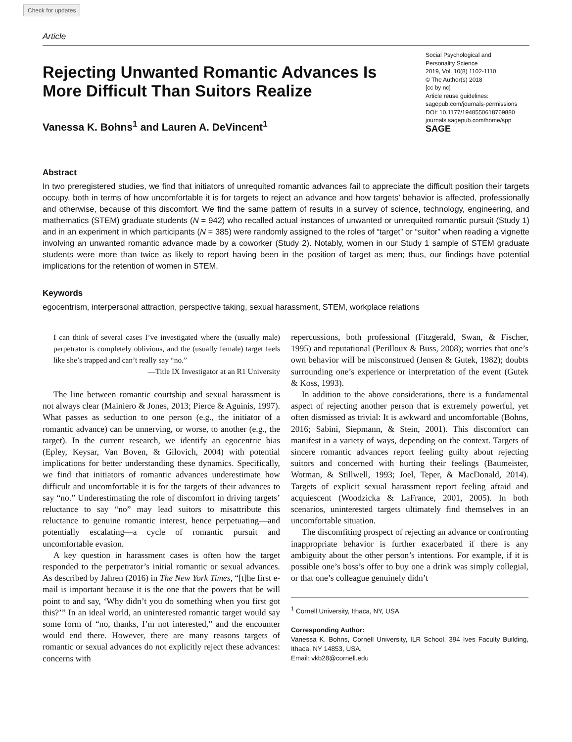Check for updates
Article
Rejecting Unwanted Romantic Advances Is More Difficult Than Suitors Realize
Social Psychological and
Personality Science
2019, Vol. 10(8) 1102-1110
© The Author(s) 2018
[cc by nc]
Article reuse guidelines:
sagepub.com/journals-permissions
DOI: 10.1177/1948550618769880
journals.sagepub.com/home/spp
SAGE
Vanessa K. Bohns<sup>1</sup> and Lauren A. DeVincent<sup>1</sup>
Abstract
In two preregistered studies, we find that initiators of unrequited romantic advances fail to appreciate the difficult position their targets occupy, both in terms of how uncomfortable it is for targets to reject an advance and how targets’ behavior is affected, professionally and otherwise, because of this discomfort. We find the same pattern of results in a survey of science, technology, engineering, and mathematics (STEM) graduate students (N = 942) who recalled actual instances of unwanted or unrequited romantic pursuit (Study 1) and in an experiment in which participants (N = 385) were randomly assigned to the roles of “target” or “suitor” when reading a vignette involving an unwanted romantic advance made by a coworker (Study 2). Notably, women in our Study 1 sample of STEM graduate students were more than twice as likely to report having been in the position of target as men; thus, our findings have potential implications for the retention of women in STEM.
Keywords
egocentrism, interpersonal attraction, perspective taking, sexual harassment, STEM, workplace relations
I can think of several cases I’ve investigated where the (usually male) perpetrator is completely oblivious, and the (usually female) target feels like she’s trapped and can’t really say “no.”
—Title IX Investigator at an R1 University
The line between romantic courtship and sexual harassment is not always clear (Mainiero & Jones, 2013; Pierce & Aguinis, 1997). What passes as seduction to one person (e.g., the initiator of a romantic advance) can be unnerving, or worse, to another (e.g., the target). In the current research, we identify an egocentric bias (Epley, Keysar, Van Boven, & Gilovich, 2004) with potential implications for better understanding these dynamics. Specifically, we find that initiators of romantic advances underestimate how difficult and uncomfortable it is for the targets of their advances to say “no.” Underestimating the role of discomfort in driving targets’ reluctance to say “no” may lead suitors to misattribute this reluctance to genuine romantic interest, hence perpetuating—and potentially escalating—a cycle of romantic pursuit and uncomfortable evasion.
A key question in harassment cases is often how the target responded to the perpetrator’s initial romantic or sexual advances. As described by Jahren (2016) in The New York Times, “[t]he first e-mail is important because it is the one that the powers that be will point to and say, ‘Why didn’t you do something when you first got this?’” In an ideal world, an uninterested romantic target would say some form of “no, thanks, I’m not interested,” and the encounter would end there. However, there are many reasons targets of romantic or sexual advances do not explicitly reject these advances: concerns with
repercussions, both professional (Fitzgerald, Swan, & Fischer, 1995) and reputational (Perilloux & Buss, 2008); worries that one’s own behavior will be misconstrued (Jensen & Gutek, 1982); doubts surrounding one’s experience or interpretation of the event (Gutek & Koss, 1993).
In addition to the above considerations, there is a fundamental aspect of rejecting another person that is extremely powerful, yet often dismissed as trivial: It is awkward and uncomfortable (Bohns, 2016; Sabini, Siepmann, & Stein, 2001). This discomfort can manifest in a variety of ways, depending on the context. Targets of sincere romantic advances report feeling guilty about rejecting suitors and concerned with hurting their feelings (Baumeister, Wotman, & Stillwell, 1993; Joel, Teper, & MacDonald, 2014). Targets of explicit sexual harassment report feeling afraid and acquiescent (Woodzicka & LaFrance, 2001, 2005). In both scenarios, uninterested targets ultimately find themselves in an uncomfortable situation.
The discomfiting prospect of rejecting an advance or confronting inappropriate behavior is further exacerbated if there is any ambiguity about the other person’s intentions. For example, if it is possible one’s boss’s offer to buy one a drink was simply collegial, or that one’s colleague genuinely didn’t
<sup>1</sup> Cornell University, Ithaca, NY, USA
Corresponding Author:
Vanessa K. Bohns, Cornell University, ILR School, 394 Ives Faculty Building, Ithaca, NY 14853, USA.
Email: vkb28@cornell.edu